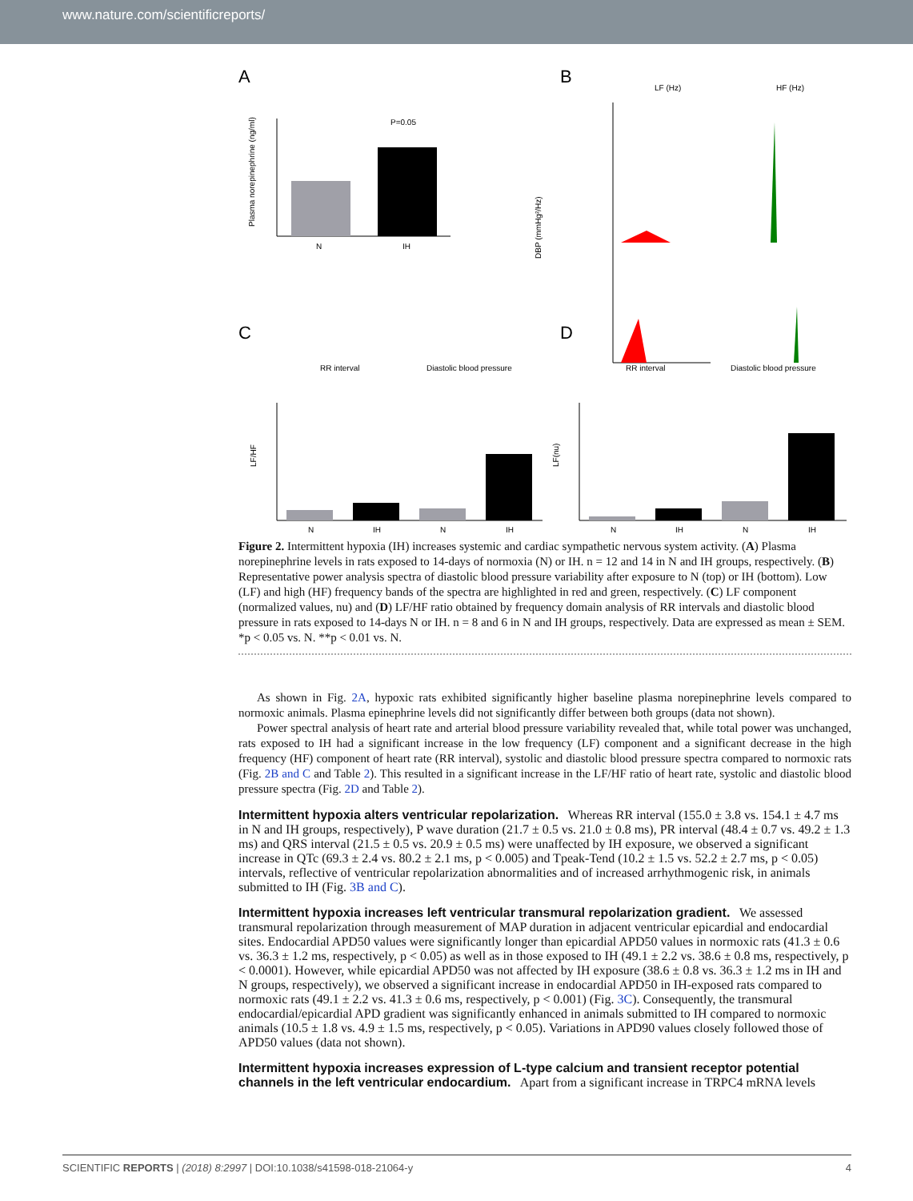www.nature.com/scientificreports/
A
B
C
D
P=0.05
N
IH
Plasma norepinephrine (ng/ml)
LF (Hz)
HF (Hz)
DBP (mmHg²/Hz)
RR interval
Diastolic blood pressure
RR interval
Diastolic blood pressure
LF/HF
LF(nu)
N
IH
N
IH
N
IH
N
IH
Figure 2. Intermittent hypoxia (IH) increases systemic and cardiac sympathetic nervous system activity. (A) Plasma norepinephrine levels in rats exposed to 14-days of normoxia (N) or IH. n = 12 and 14 in N and IH groups, respectively. (B) Representative power analysis spectra of diastolic blood pressure variability after exposure to N (top) or IH (bottom). Low (LF) and high (HF) frequency bands of the spectra are highlighted in red and green, respectively. (C) LF component (normalized values, nu) and (D) LF/HF ratio obtained by frequency domain analysis of RR intervals and diastolic blood pressure in rats exposed to 14-days N or IH. n = 8 and 6 in N and IH groups, respectively. Data are expressed as mean ± SEM. *p < 0.05 vs. N. **p < 0.01 vs. N.
As shown in Fig. 2A, hypoxic rats exhibited significantly higher baseline plasma norepinephrine levels compared to normoxic animals. Plasma epinephrine levels did not significantly differ between both groups (data not shown).
Power spectral analysis of heart rate and arterial blood pressure variability revealed that, while total power was unchanged, rats exposed to IH had a significant increase in the low frequency (LF) component and a significant decrease in the high frequency (HF) component of heart rate (RR interval), systolic and diastolic blood pressure spectra compared to normoxic rats (Fig. 2B and C and Table 2). This resulted in a significant increase in the LF/HF ratio of heart rate, systolic and diastolic blood pressure spectra (Fig. 2D and Table 2).
Intermittent hypoxia alters ventricular repolarization.
Whereas RR interval (155.0 ± 3.8 vs. 154.1 ± 4.7 ms in N and IH groups, respectively), P wave duration (21.7 ± 0.5 vs. 21.0 ± 0.8 ms), PR interval (48.4 ± 0.7 vs. 49.2 ± 1.3 ms) and QRS interval (21.5 ± 0.5 vs. 20.9 ± 0.5 ms) were unaffected by IH exposure, we observed a significant increase in QTc (69.3 ± 2.4 vs. 80.2 ± 2.1 ms, p < 0.005) and Tpeak-Tend (10.2 ± 1.5 vs. 52.2 ± 2.7 ms, p < 0.05) intervals, reflective of ventricular repolarization abnormalities and of increased arrhythmogenic risk, in animals submitted to IH (Fig. 3B and C).
Intermittent hypoxia increases left ventricular transmural repolarization gradient.
We assessed transmural repolarization through measurement of MAP duration in adjacent ventricular epicardial and endocardial sites. Endocardial APD50 values were significantly longer than epicardial APD50 values in normoxic rats (41.3 ± 0.6 vs. 36.3 ± 1.2 ms, respectively, p < 0.05) as well as in those exposed to IH (49.1 ± 2.2 vs. 38.6 ± 0.8 ms, respectively, p < 0.0001). However, while epicardial APD50 was not affected by IH exposure (38.6 ± 0.8 vs. 36.3 ± 1.2 ms in IH and N groups, respectively), we observed a significant increase in endocardial APD50 in IH-exposed rats compared to normoxic rats (49.1 ± 2.2 vs. 41.3 ± 0.6 ms, respectively, p < 0.001) (Fig. 3C). Consequently, the transmural endocardial/epicardial APD gradient was significantly enhanced in animals submitted to IH compared to normoxic animals (10.5 ± 1.8 vs. 4.9 ± 1.5 ms, respectively, p < 0.05). Variations in APD90 values closely followed those of APD50 values (data not shown).
Intermittent hypoxia increases expression of L-type calcium and transient receptor potential channels in the left ventricular endocardium.
Apart from a significant increase in TRPC4 mRNA levels
SCIENTIFIC REPORTS | (2018) 8:2997 | DOI:10.1038/s41598-018-21064-y 4